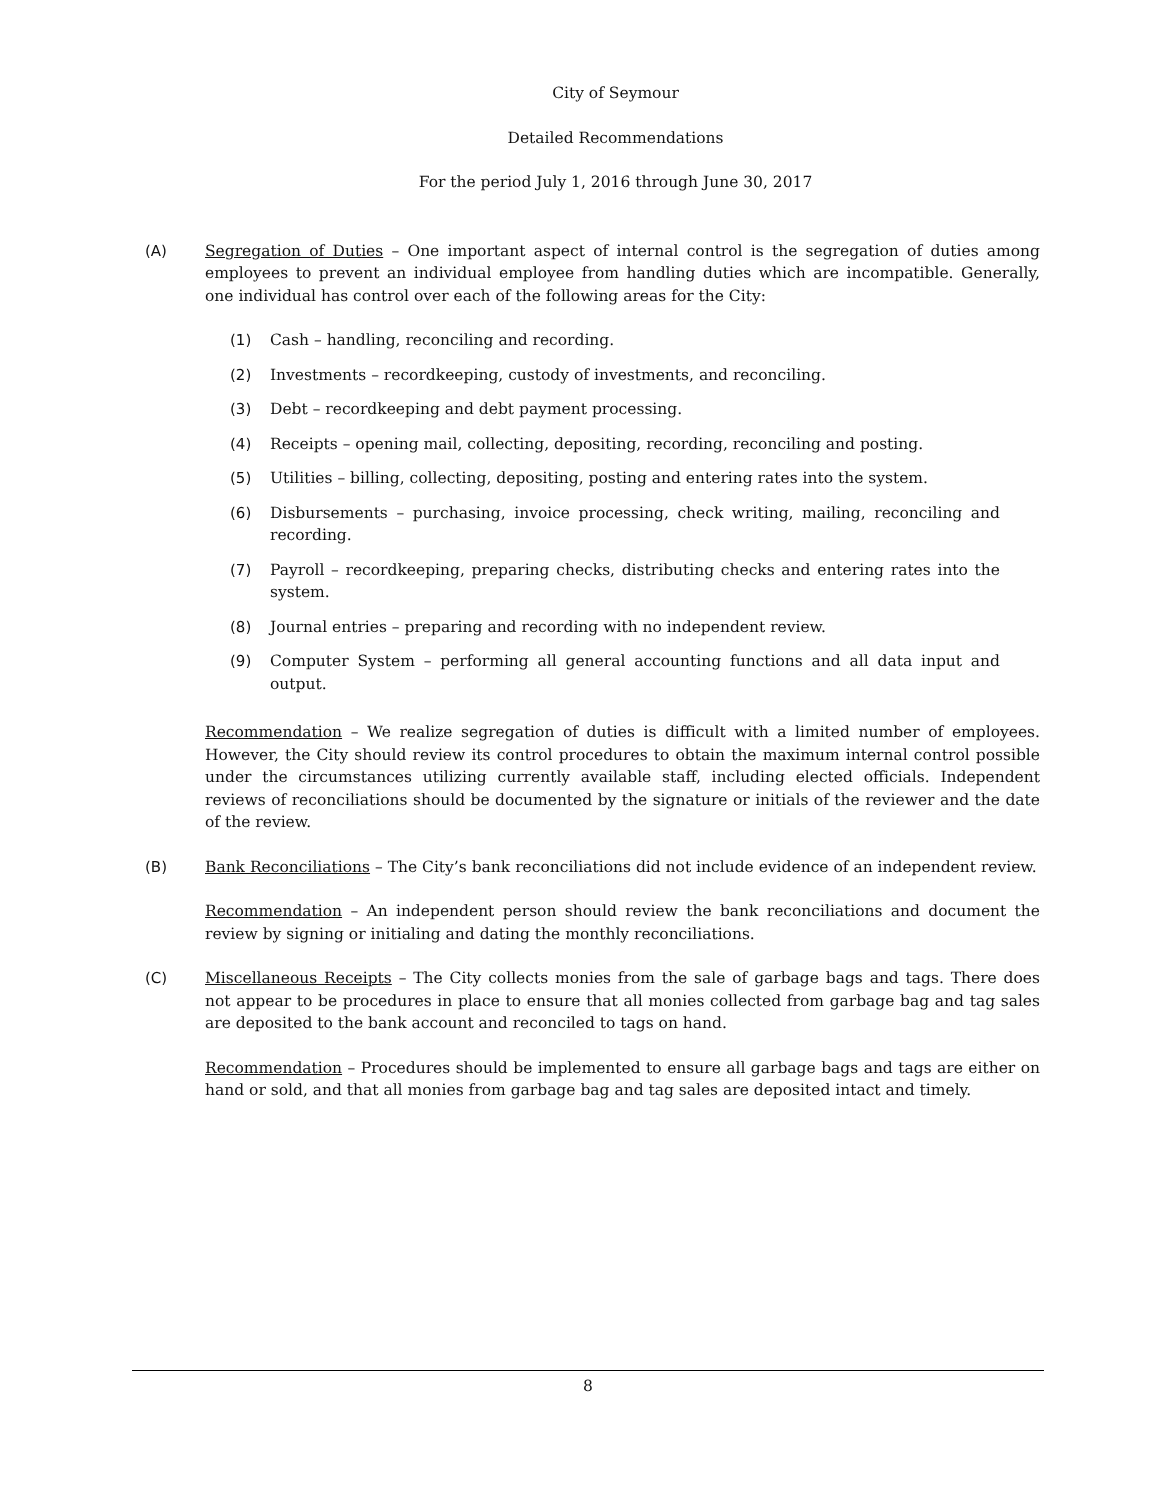City of Seymour
Detailed Recommendations
For the period July 1, 2016 through June 30, 2017
(A) Segregation of Duties – One important aspect of internal control is the segregation of duties among employees to prevent an individual employee from handling duties which are incompatible. Generally, one individual has control over each of the following areas for the City:
(1) Cash – handling, reconciling and recording.
(2) Investments – recordkeeping, custody of investments, and reconciling.
(3) Debt – recordkeeping and debt payment processing.
(4) Receipts – opening mail, collecting, depositing, recording, reconciling and posting.
(5) Utilities – billing, collecting, depositing, posting and entering rates into the system.
(6) Disbursements – purchasing, invoice processing, check writing, mailing, reconciling and recording.
(7) Payroll – recordkeeping, preparing checks, distributing checks and entering rates into the system.
(8) Journal entries – preparing and recording with no independent review.
(9) Computer System – performing all general accounting functions and all data input and output.
Recommendation – We realize segregation of duties is difficult with a limited number of employees. However, the City should review its control procedures to obtain the maximum internal control possible under the circumstances utilizing currently available staff, including elected officials. Independent reviews of reconciliations should be documented by the signature or initials of the reviewer and the date of the review.
(B) Bank Reconciliations – The City’s bank reconciliations did not include evidence of an independent review.
Recommendation – An independent person should review the bank reconciliations and document the review by signing or initialing and dating the monthly reconciliations.
(C) Miscellaneous Receipts – The City collects monies from the sale of garbage bags and tags. There does not appear to be procedures in place to ensure that all monies collected from garbage bag and tag sales are deposited to the bank account and reconciled to tags on hand.
Recommendation – Procedures should be implemented to ensure all garbage bags and tags are either on hand or sold, and that all monies from garbage bag and tag sales are deposited intact and timely.
8